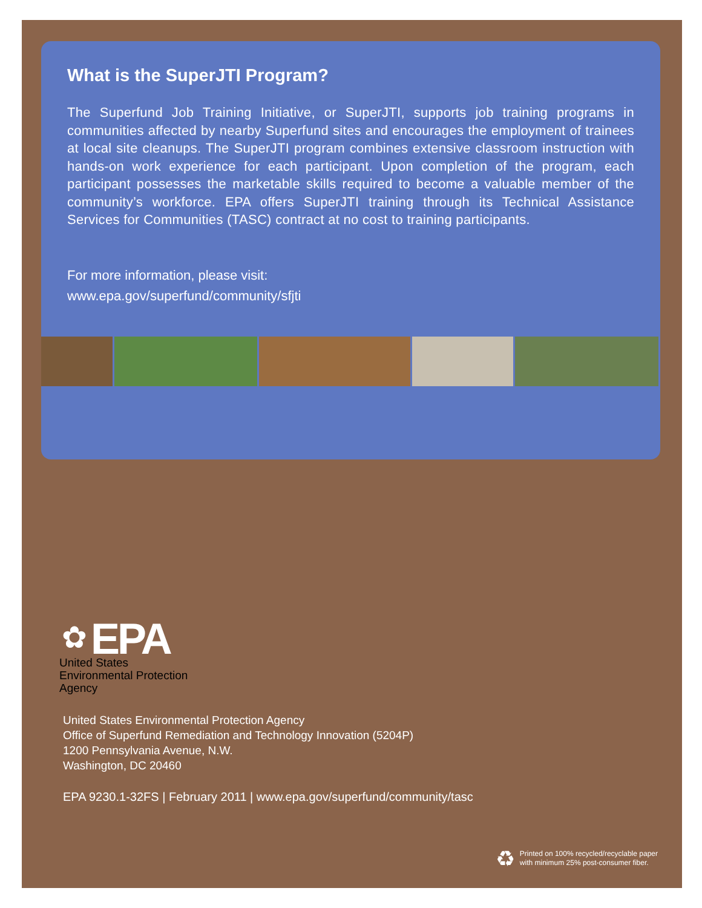What is the SuperJTI Program?
The Superfund Job Training Initiative, or SuperJTI, supports job training programs in communities affected by nearby Superfund sites and encourages the employment of trainees at local site cleanups. The SuperJTI program combines extensive classroom instruction with hands-on work experience for each participant. Upon completion of the program, each participant possesses the marketable skills required to become a valuable member of the community’s workforce. EPA offers SuperJTI training through its Technical Assistance Services for Communities (TASC) contract at no cost to training participants.
For more information, please visit:
www.epa.gov/superfund/community/sfjti
✿ EPA
United States
Environmental Protection
Agency
United States Environmental Protection Agency
Office of Superfund Remediation and Technology Innovation (5204P)
1200 Pennsylvania Avenue, N.W.
Washington, DC 20460
EPA 9230.1-32FS | February 2011 | www.epa.gov/superfund/community/tasc
♻ Printed on 100% recycled/recyclable paper
with minimum 25% post-consumer fiber.